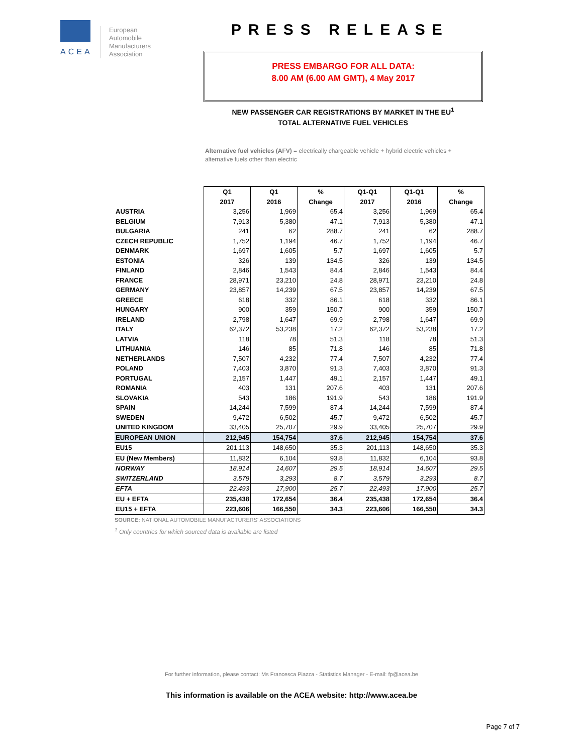ACEA
European
Automobile
Manufacturers
Association
PRESS RELEASE
PRESS EMBARGO FOR ALL DATA:
8.00 AM (6.00 AM GMT), 4 May 2017
NEW PASSENGER CAR REGISTRATIONS BY MARKET IN THE EU<sup>1</sup>
TOTAL ALTERNATIVE FUEL VEHICLES
Alternative fuel vehicles (AFV) = electrically chargeable vehicle + hybrid electric vehicles + alternative fuels other than electric
| | Q1 | Q1 | % | Q1-Q1 | Q1-Q1 | % |
| --- | --- | --- | --- | --- | --- | --- |
| | 2017 | 2016 | Change | 2017 | 2016 | Change |
| AUSTRIA | 3,256 | 1,969 | 65.4 | 3,256 | 1,969 | 65.4 |
| BELGIUM | 7,913 | 5,380 | 47.1 | 7,913 | 5,380 | 47.1 |
| BULGARIA | 241 | 62 | 288.7 | 241 | 62 | 288.7 |
| CZECH REPUBLIC | 1,752 | 1,194 | 46.7 | 1,752 | 1,194 | 46.7 |
| DENMARK | 1,697 | 1,605 | 5.7 | 1,697 | 1,605 | 5.7 |
| ESTONIA | 326 | 139 | 134.5 | 326 | 139 | 134.5 |
| FINLAND | 2,846 | 1,543 | 84.4 | 2,846 | 1,543 | 84.4 |
| FRANCE | 28,971 | 23,210 | 24.8 | 28,971 | 23,210 | 24.8 |
| GERMANY | 23,857 | 14,239 | 67.5 | 23,857 | 14,239 | 67.5 |
| GREECE | 618 | 332 | 86.1 | 618 | 332 | 86.1 |
| HUNGARY | 900 | 359 | 150.7 | 900 | 359 | 150.7 |
| IRELAND | 2,798 | 1,647 | 69.9 | 2,798 | 1,647 | 69.9 |
| ITALY | 62,372 | 53,238 | 17.2 | 62,372 | 53,238 | 17.2 |
| LATVIA | 118 | 78 | 51.3 | 118 | 78 | 51.3 |
| LITHUANIA | 146 | 85 | 71.8 | 146 | 85 | 71.8 |
| NETHERLANDS | 7,507 | 4,232 | 77.4 | 7,507 | 4,232 | 77.4 |
| POLAND | 7,403 | 3,870 | 91.3 | 7,403 | 3,870 | 91.3 |
| PORTUGAL | 2,157 | 1,447 | 49.1 | 2,157 | 1,447 | 49.1 |
| ROMANIA | 403 | 131 | 207.6 | 403 | 131 | 207.6 |
| SLOVAKIA | 543 | 186 | 191.9 | 543 | 186 | 191.9 |
| SPAIN | 14,244 | 7,599 | 87.4 | 14,244 | 7,599 | 87.4 |
| SWEDEN | 9,472 | 6,502 | 45.7 | 9,472 | 6,502 | 45.7 |
| UNITED KINGDOM | 33,405 | 25,707 | 29.9 | 33,405 | 25,707 | 29.9 |
| EUROPEAN UNION | 212,945 | 154,754 | 37.6 | 212,945 | 154,754 | 37.6 |
| EU15 | 201,113 | 148,650 | 35.3 | 201,113 | 148,650 | 35.3 |
| EU (New Members) | 11,832 | 6,104 | 93.8 | 11,832 | 6,104 | 93.8 |
| NORWAY | 18,914 | 14,607 | 29.5 | 18,914 | 14,607 | 29.5 |
| SWITZERLAND | 3,579 | 3,293 | 8.7 | 3,579 | 3,293 | 8.7 |
| EFTA | 22,493 | 17,900 | 25.7 | 22,493 | 17,900 | 25.7 |
| EU + EFTA | 235,438 | 172,654 | 36.4 | 235,438 | 172,654 | 36.4 |
| EU15 + EFTA | 223,606 | 166,550 | 34.3 | 223,606 | 166,550 | 34.3 |
SOURCE: NATIONAL AUTOMOBILE MANUFACTURERS' ASSOCIATIONS
<sup>1</sup> Only countries for which sourced data is available are listed
For further information, please contact: Ms Francesca Piazza - Statistics Manager - E-mail: fp@acea.be
This information is available on the ACEA website: http://www.acea.be
Page 7 of 7